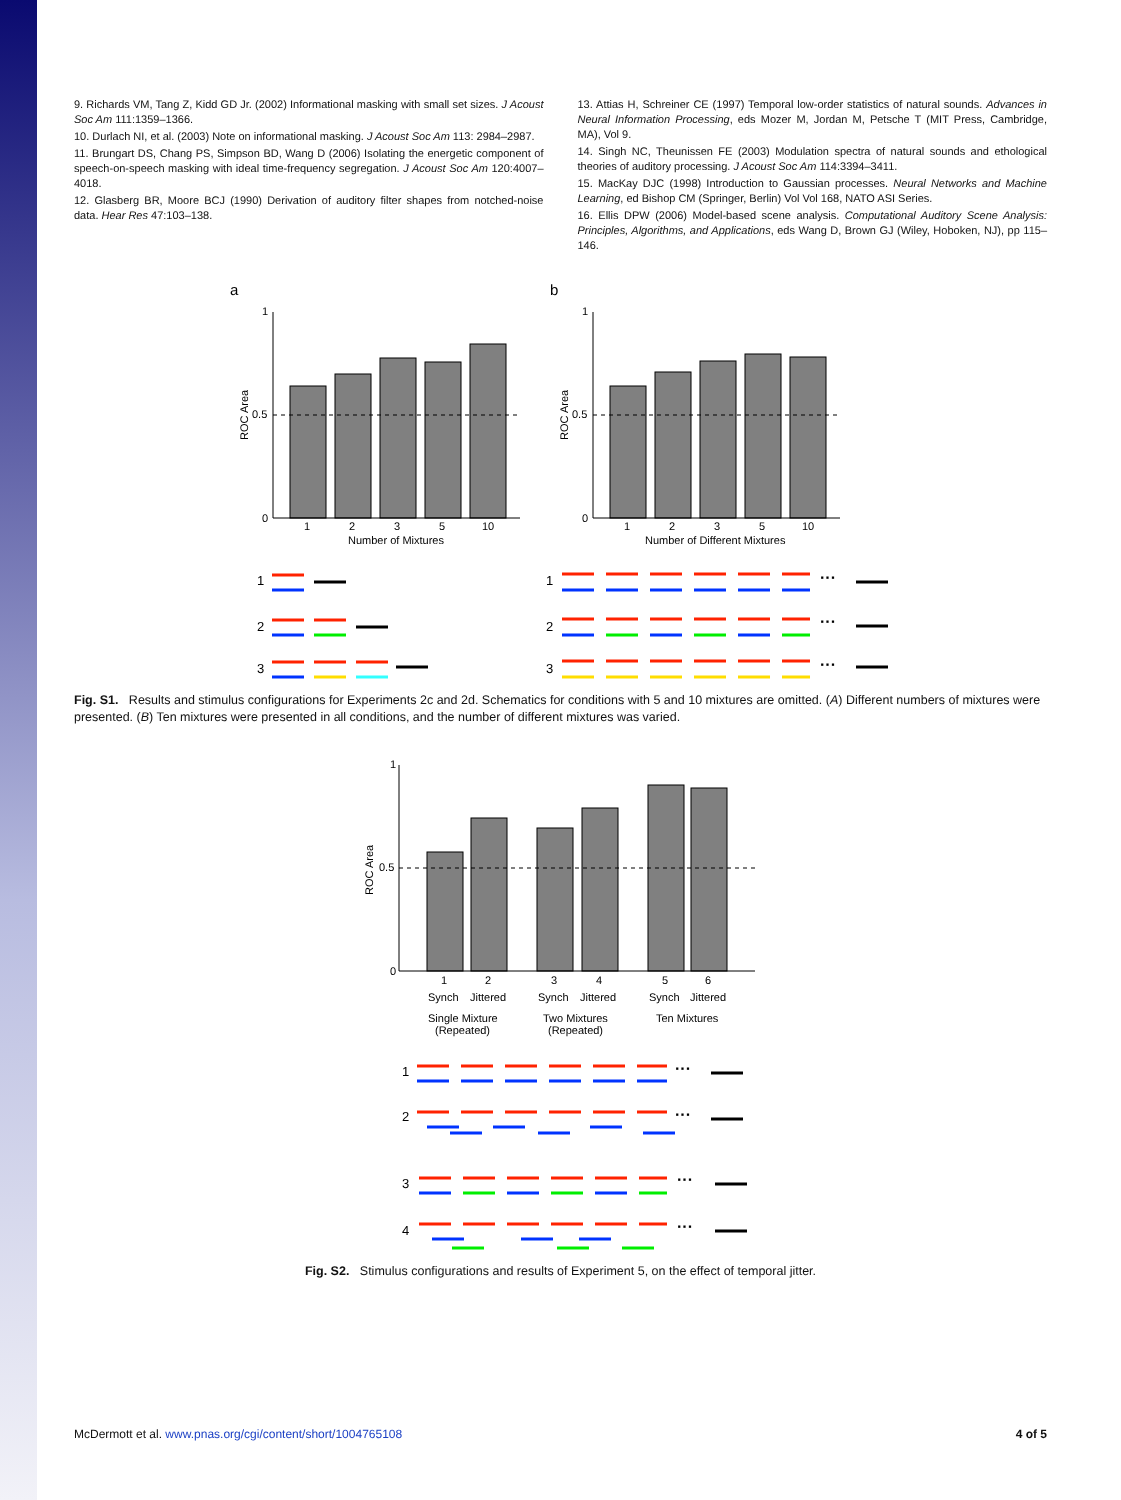9. Richards VM, Tang Z, Kidd GD Jr. (2002) Informational masking with small set sizes. J Acoust Soc Am 111:1359–1366.
10. Durlach NI, et al. (2003) Note on informational masking. J Acoust Soc Am 113: 2984–2987.
11. Brungart DS, Chang PS, Simpson BD, Wang D (2006) Isolating the energetic component of speech-on-speech masking with ideal time-frequency segregation. J Acoust Soc Am 120:4007–4018.
12. Glasberg BR, Moore BCJ (1990) Derivation of auditory filter shapes from notched-noise data. Hear Res 47:103–138.
13. Attias H, Schreiner CE (1997) Temporal low-order statistics of natural sounds. Advances in Neural Information Processing, eds Mozer M, Jordan M, Petsche T (MIT Press, Cambridge, MA), Vol 9.
14. Singh NC, Theunissen FE (2003) Modulation spectra of natural sounds and ethological theories of auditory processing. J Acoust Soc Am 114:3394–3411.
15. MacKay DJC (1998) Introduction to Gaussian processes. Neural Networks and Machine Learning, ed Bishop CM (Springer, Berlin) Vol Vol 168, NATO ASI Series.
16. Ellis DPW (2006) Model-based scene analysis. Computational Auditory Scene Analysis: Principles, Algorithms, and Applications, eds Wang D, Brown GJ (Wiley, Hoboken, NJ), pp 115–146.
a
b
1
0.5
0
1
0.5
0
ROC Area
ROC Area
1
2
3
5
10
1
2
3
5
10
Number of Mixtures
Number of Different Mixtures
1
2
3
1
2
3
···
···
···
Fig. S1. Results and stimulus configurations for Experiments 2c and 2d. Schematics for conditions with 5 and 10 mixtures are omitted. (A) Different numbers of mixtures were presented. (B) Ten mixtures were presented in all conditions, and the number of different mixtures was varied.
1
0.5
0
ROC Area
1
2
3
4
5
6
Synch
Jittered
Synch
Jittered
Synch
Jittered
Single Mixture
(Repeated)
Two Mixtures
(Repeated)
Ten Mixtures
1
2
3
4
···
···
···
···
Fig. S2. Stimulus configurations and results of Experiment 5, on the effect of temporal jitter.
McDermott et al. www.pnas.org/cgi/content/short/1004765108 4 of 5